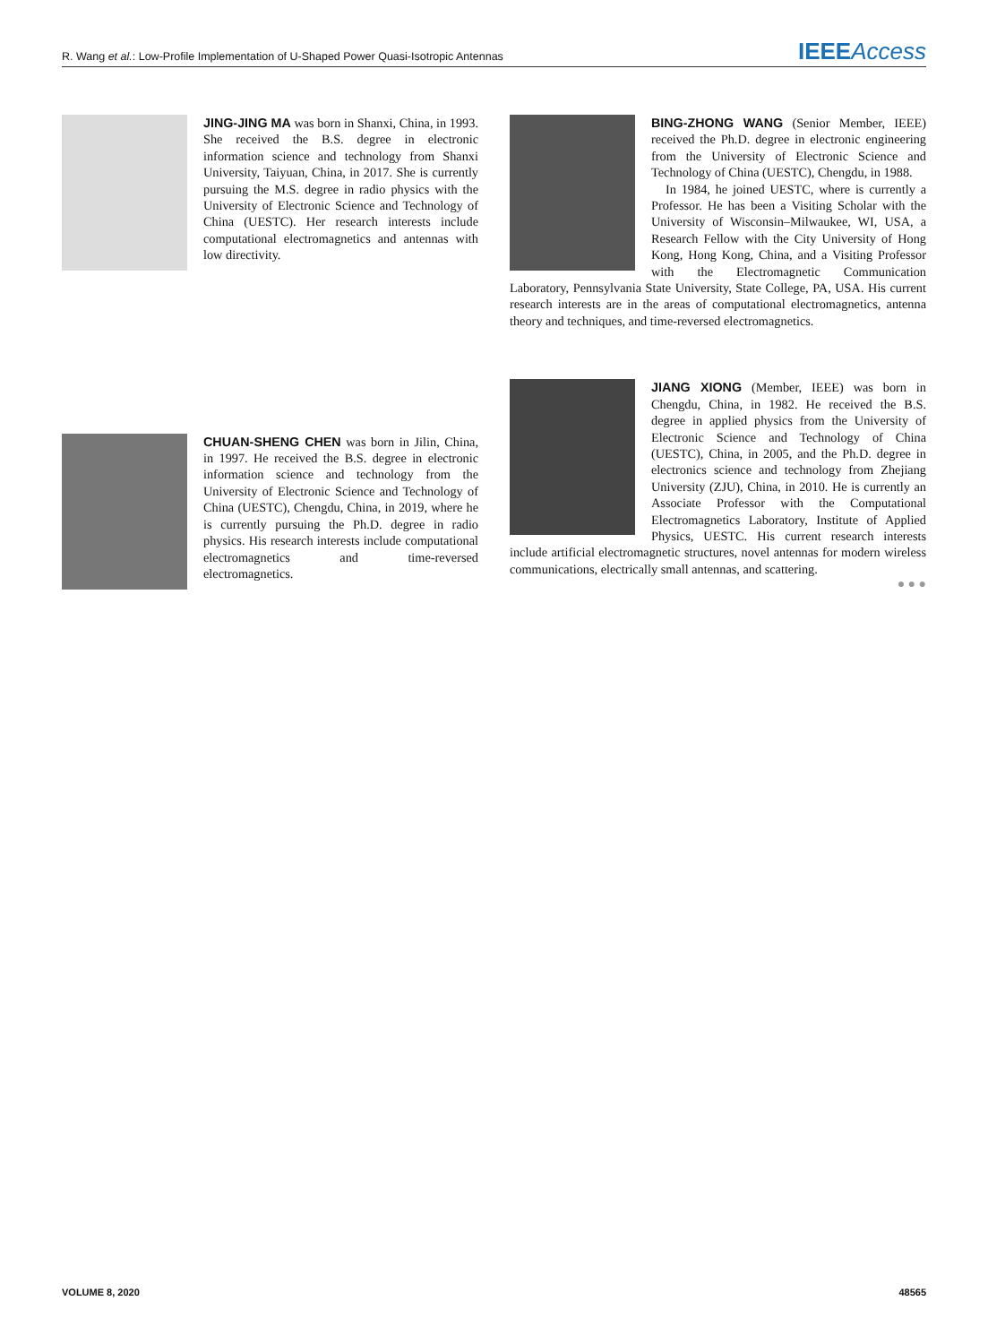R. Wang et al.: Low-Profile Implementation of U-Shaped Power Quasi-Isotropic Antennas IEEE Access
JING-JING MA was born in Shanxi, China, in 1993. She received the B.S. degree in electronic information science and technology from Shanxi University, Taiyuan, China, in 2017. She is currently pursuing the M.S. degree in radio physics with the University of Electronic Science and Technology of China (UESTC). Her research interests include computational electromagnetics and antennas with low directivity.
CHUAN-SHENG CHEN was born in Jilin, China, in 1997. He received the B.S. degree in electronic information science and technology from the University of Electronic Science and Technology of China (UESTC), Chengdu, China, in 2019, where he is currently pursuing the Ph.D. degree in radio physics. His research interests include computational electromagnetics and time-reversed electromagnetics.
BING-ZHONG WANG (Senior Member, IEEE) received the Ph.D. degree in electronic engineering from the University of Electronic Science and Technology of China (UESTC), Chengdu, in 1988.
In 1984, he joined UESTC, where is currently a Professor. He has been a Visiting Scholar with the University of Wisconsin–Milwaukee, WI, USA, a Research Fellow with the City University of Hong Kong, Hong Kong, China, and a Visiting Professor with the Electromagnetic Communication Laboratory, Pennsylvania State University, State College, PA, USA. His current research interests are in the areas of computational electromagnetics, antenna theory and techniques, and time-reversed electromagnetics.
JIANG XIONG (Member, IEEE) was born in Chengdu, China, in 1982. He received the B.S. degree in applied physics from the University of Electronic Science and Technology of China (UESTC), China, in 2005, and the Ph.D. degree in electronics science and technology from Zhejiang University (ZJU), China, in 2010. He is currently an Associate Professor with the Computational Electromagnetics Laboratory, Institute of Applied Physics, UESTC. His current research interests include artificial electromagnetic structures, novel antennas for modern wireless communications, electrically small antennas, and scattering.
● ● ●
VOLUME 8, 2020 48565